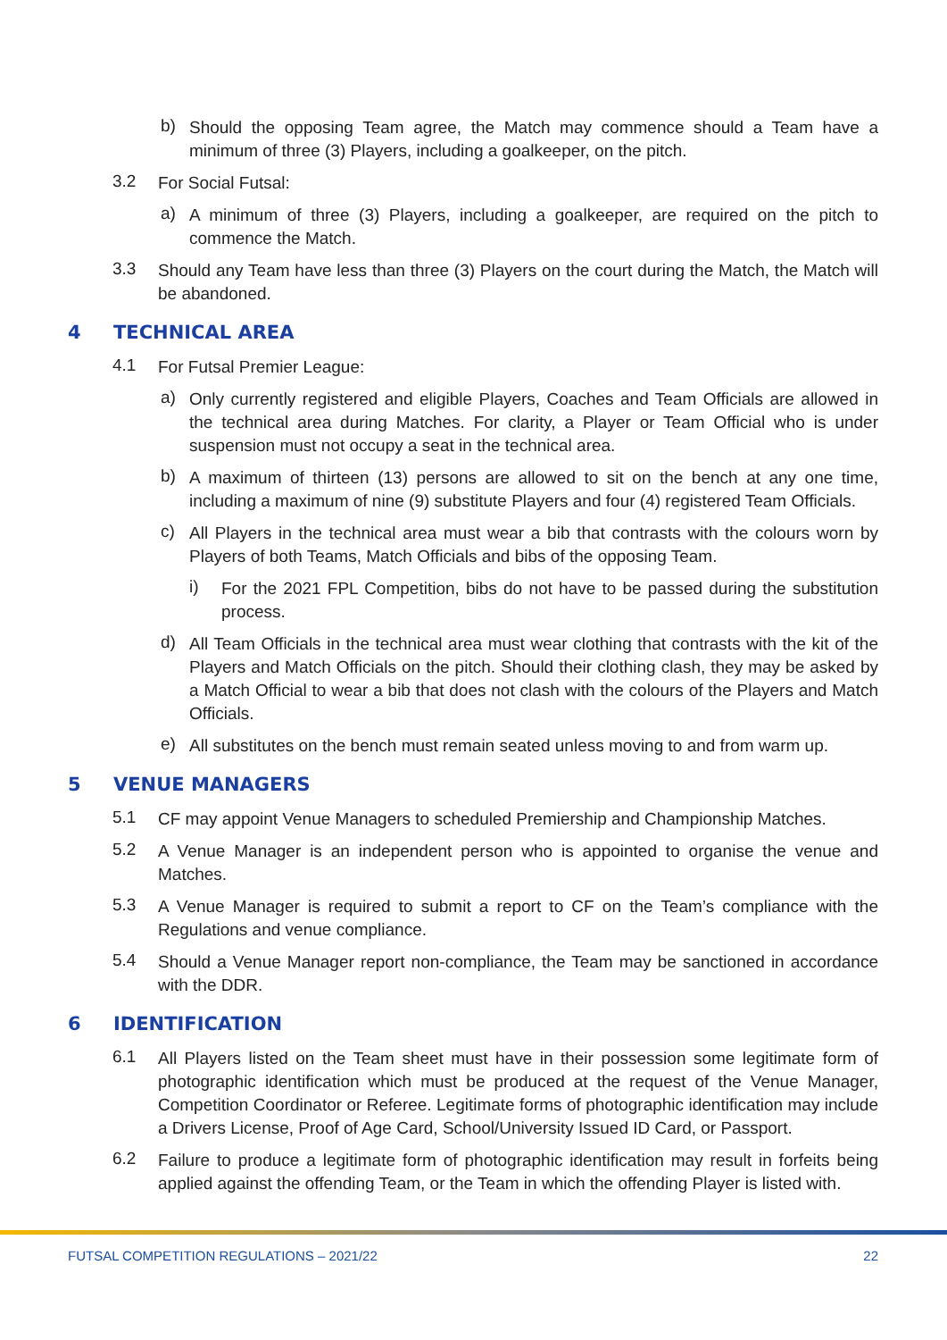b)
Should the opposing Team agree, the Match may commence should a Team have a minimum of three (3) Players, including a goalkeeper, on the pitch.
3.2
For Social Futsal:
a)
A minimum of three (3) Players, including a goalkeeper, are required on the pitch to commence the Match.
3.3
Should any Team have less than three (3) Players on the court during the Match, the Match will be abandoned.
4 TECHNICAL AREA
4.1
For Futsal Premier League:
a)
Only currently registered and eligible Players, Coaches and Team Officials are allowed in the technical area during Matches. For clarity, a Player or Team Official who is under suspension must not occupy a seat in the technical area.
b)
A maximum of thirteen (13) persons are allowed to sit on the bench at any one time, including a maximum of nine (9) substitute Players and four (4) registered Team Officials.
c)
All Players in the technical area must wear a bib that contrasts with the colours worn by Players of both Teams, Match Officials and bibs of the opposing Team.
i)
For the 2021 FPL Competition, bibs do not have to be passed during the substitution process.
d)
All Team Officials in the technical area must wear clothing that contrasts with the kit of the Players and Match Officials on the pitch. Should their clothing clash, they may be asked by a Match Official to wear a bib that does not clash with the colours of the Players and Match Officials.
e)
All substitutes on the bench must remain seated unless moving to and from warm up.
5 VENUE MANAGERS
5.1
CF may appoint Venue Managers to scheduled Premiership and Championship Matches.
5.2
A Venue Manager is an independent person who is appointed to organise the venue and Matches.
5.3
A Venue Manager is required to submit a report to CF on the Team’s compliance with the Regulations and venue compliance.
5.4
Should a Venue Manager report non-compliance, the Team may be sanctioned in accordance with the DDR.
6 IDENTIFICATION
6.1
All Players listed on the Team sheet must have in their possession some legitimate form of photographic identification which must be produced at the request of the Venue Manager, Competition Coordinator or Referee. Legitimate forms of photographic identification may include a Drivers License, Proof of Age Card, School/University Issued ID Card, or Passport.
6.2
Failure to produce a legitimate form of photographic identification may result in forfeits being applied against the offending Team, or the Team in which the offending Player is listed with.
FUTSAL COMPETITION REGULATIONS – 2021/22 22